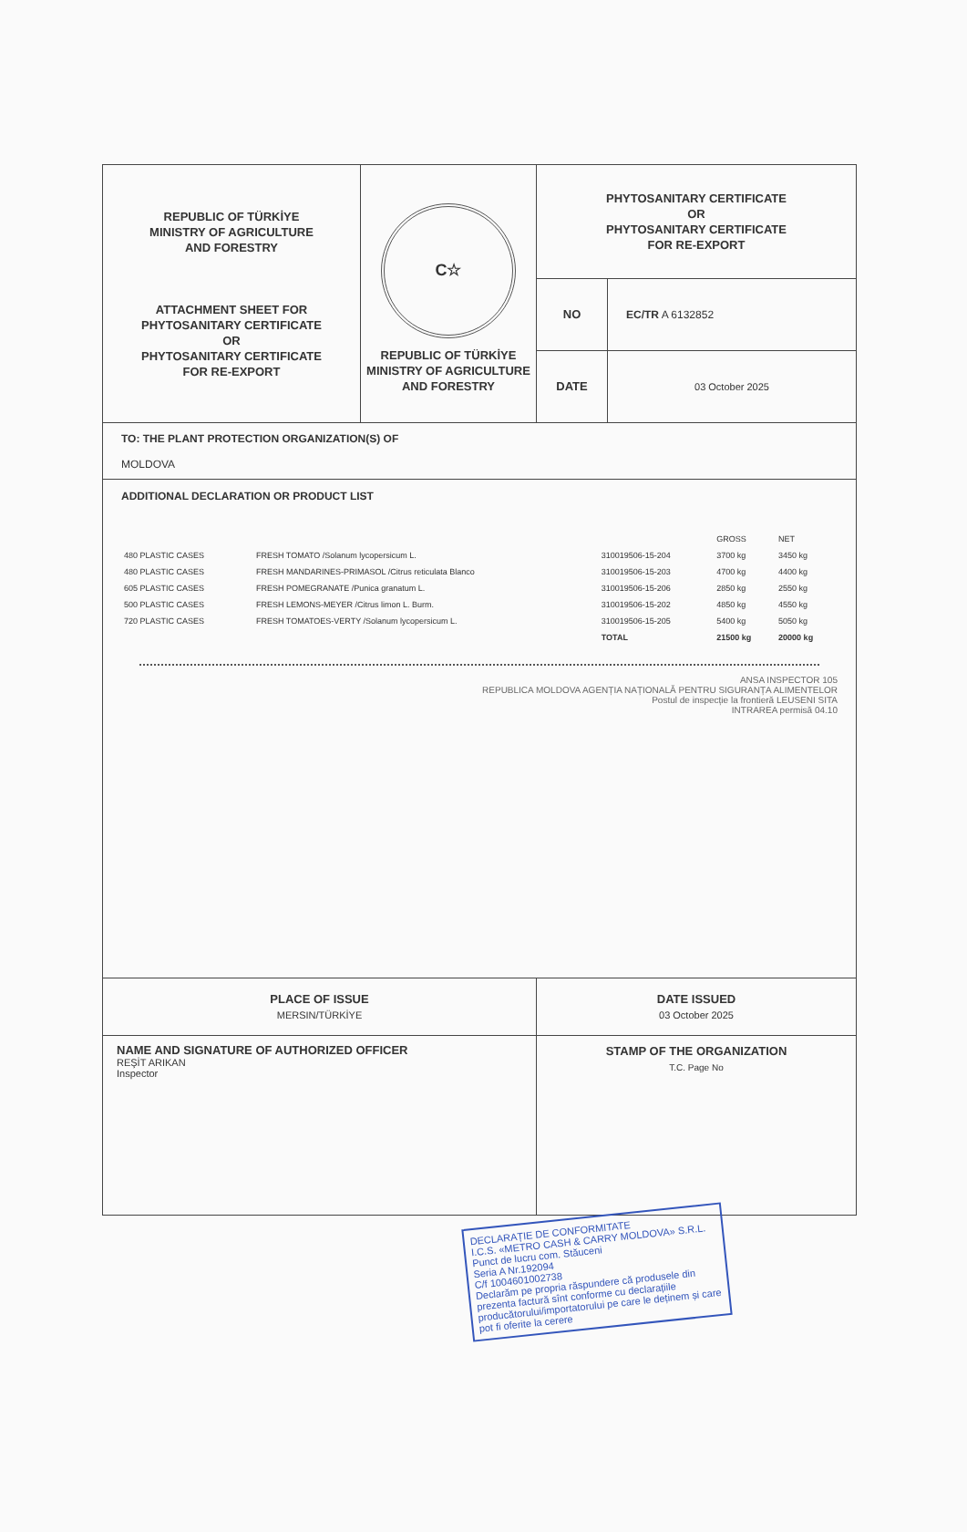| REPUBLIC OF TÜRKİYE MINISTRY OF AGRICULTURE AND FORESTRY ATTACHMENT SHEET FOR PHYTOSANITARY CERTIFICATE OR PHYTOSANITARY CERTIFICATE FOR RE-EXPORT | C☆ REPUBLIC OF TÜRKİYE MINISTRY OF AGRICULTURE AND FORESTRY | PHYTOSANITARY CERTIFICATE OR PHYTOSANITARY CERTIFICATE FOR RE-EXPORT | |
| | | NO | EC/TR A 6132852 |
| | | DATE | 03 October 2025 |
| TO: THE PLANT PROTECTION ORGANIZATION(S) OF MOLDOVA | | | |
| ADDITIONAL DECLARATION OR PRODUCT LIST / / / / GROSS / NET / / 480 PLASTIC CASES / FRESH TOMATO /Solanum lycopersicum L. / 310019506-15-204 / 3700 kg / 3450 kg / / 480 PLASTIC CASES / FRESH MANDARINES-PRIMASOL /Citrus reticulata Blanco / 310019506-15-203 / 4700 kg / 4400 kg / / 605 PLASTIC CASES / FRESH POMEGRANATE /Punica granatum L. / 310019506-15-206 / 2850 kg / 2550 kg / / 500 PLASTIC CASES / FRESH LEMONS-MEYER /Citrus limon L. Burm. / 310019506-15-202 / 4850 kg / 4550 kg / / 720 PLASTIC CASES / FRESH TOMATOES-VERTY /Solanum lycopersicum L. / 310019506-15-205 / 5400 kg / 5050 kg / / / / TOTAL / 21500 kg / 20000 kg / ANSA INSPECTOR 105 REPUBLICA MOLDOVA AGENȚIA NAȚIONALĂ PENTRU SIGURANȚA ALIMENTELOR Postul de inspecție la frontieră LEUSENI SITA INTRAREA permisă 04.10 | | | |
| PLACE OF ISSUE MERSIN/TÜRKİYE | | DATE ISSUED 03 October 2025 | |
| NAME AND SIGNATURE OF AUTHORIZED OFFICER REŞİT ARIKAN Inspector | | STAMP OF THE ORGANIZATION T.C. Page No | |
DECLARAȚIE DE CONFORMITATE
I.C.S. «METRO CASH & CARRY MOLDOVA» S.R.L.
Punct de lucru com. Stăuceni
Seria A Nr.192094
C/f 1004601002738
Declarăm pe propria răspundere că produsele din prezenta factură sînt conforme cu declarațiile producătorului/importatorului pe care le deținem și care pot fi oferite la cerere